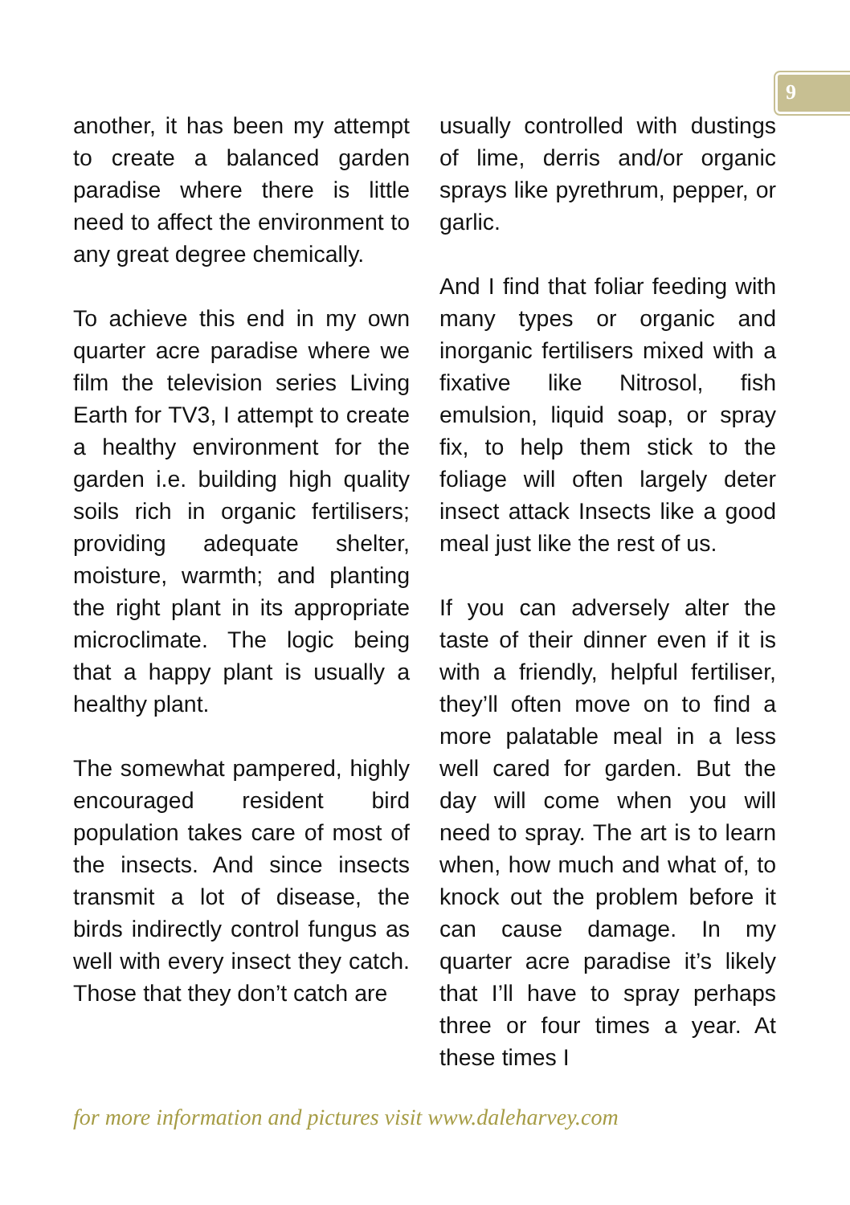9
another, it has been my attempt to create a balanced garden paradise where there is little need to affect the environment to any great degree chemically.
To achieve this end in my own quarter acre paradise where we film the television series Living Earth for TV3, I attempt to create a healthy environment for the garden i.e. building high quality soils rich in organic fertilisers; providing adequate shelter, moisture, warmth; and planting the right plant in its appropriate microclimate. The logic being that a happy plant is usually a healthy plant.
The somewhat pampered, highly encouraged resident bird population takes care of most of the insects. And since insects transmit a lot of disease, the birds indirectly control fungus as well with every insect they catch. Those that they don’t catch are
usually controlled with dustings of lime, derris and/or organic sprays like pyrethrum, pepper, or garlic.
And I find that foliar feeding with many types or organic and inorganic fertilisers mixed with a fixative like Nitrosol, fish emulsion, liquid soap, or spray fix, to help them stick to the foliage will often largely deter insect attack Insects like a good meal just like the rest of us.
If you can adversely alter the taste of their dinner even if it is with a friendly, helpful fertiliser, they’ll often move on to find a more palatable meal in a less well cared for garden. But the day will come when you will need to spray. The art is to learn when, how much and what of, to knock out the problem before it can cause damage. In my quarter acre paradise it’s likely that I’ll have to spray perhaps three or four times a year. At these times I
for more information and pictures visit www.daleharvey.com